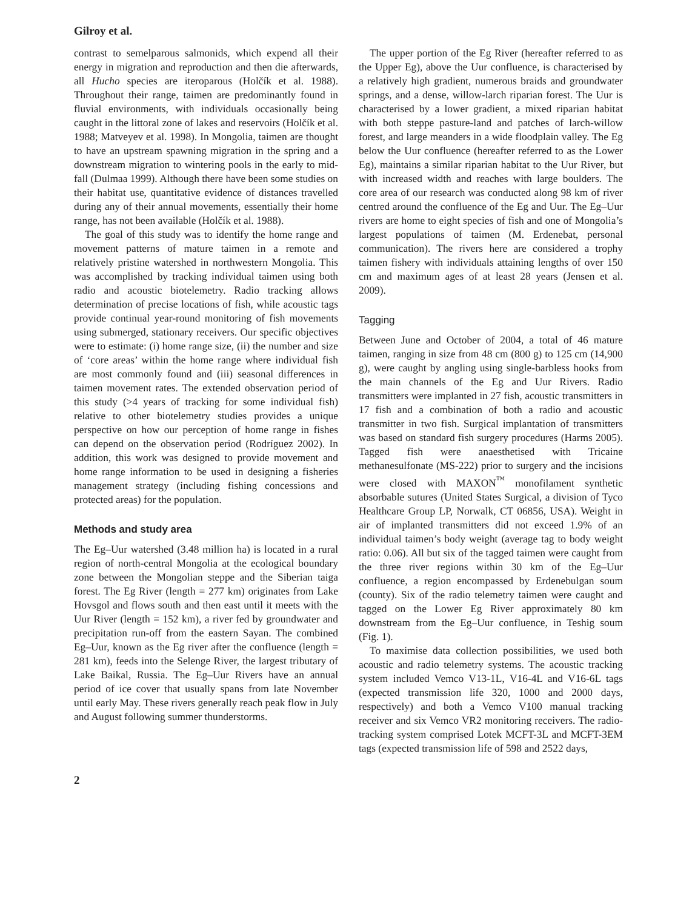Gilroy et al.
contrast to semelparous salmonids, which expend all their energy in migration and reproduction and then die afterwards, all Hucho species are iteroparous (Holčík et al. 1988). Throughout their range, taimen are predominantly found in fluvial environments, with individuals occasionally being caught in the littoral zone of lakes and reservoirs (Holčík et al. 1988; Matveyev et al. 1998). In Mongolia, taimen are thought to have an upstream spawning migration in the spring and a downstream migration to wintering pools in the early to mid-fall (Dulmaa 1999). Although there have been some studies on their habitat use, quantitative evidence of distances travelled during any of their annual movements, essentially their home range, has not been available (Holčík et al. 1988).
The goal of this study was to identify the home range and movement patterns of mature taimen in a remote and relatively pristine watershed in northwestern Mongolia. This was accomplished by tracking individual taimen using both radio and acoustic biotelemetry. Radio tracking allows determination of precise locations of fish, while acoustic tags provide continual year-round monitoring of fish movements using submerged, stationary receivers. Our specific objectives were to estimate: (i) home range size, (ii) the number and size of ‘core areas’ within the home range where individual fish are most commonly found and (iii) seasonal differences in taimen movement rates. The extended observation period of this study (>4 years of tracking for some individual fish) relative to other biotelemetry studies provides a unique perspective on how our perception of home range in fishes can depend on the observation period (Rodríguez 2002). In addition, this work was designed to provide movement and home range information to be used in designing a fisheries management strategy (including fishing concessions and protected areas) for the population.
Methods and study area
The Eg–Uur watershed (3.48 million ha) is located in a rural region of north-central Mongolia at the ecological boundary zone between the Mongolian steppe and the Siberian taiga forest. The Eg River (length = 277 km) originates from Lake Hovsgol and flows south and then east until it meets with the Uur River (length = 152 km), a river fed by groundwater and precipitation run-off from the eastern Sayan. The combined Eg–Uur, known as the Eg river after the confluence (length = 281 km), feeds into the Selenge River, the largest tributary of Lake Baikal, Russia. The Eg–Uur Rivers have an annual period of ice cover that usually spans from late November until early May. These rivers generally reach peak flow in July and August following summer thunderstorms.
The upper portion of the Eg River (hereafter referred to as the Upper Eg), above the Uur confluence, is characterised by a relatively high gradient, numerous braids and groundwater springs, and a dense, willow-larch riparian forest. The Uur is characterised by a lower gradient, a mixed riparian habitat with both steppe pasture-land and patches of larch-willow forest, and large meanders in a wide floodplain valley. The Eg below the Uur confluence (hereafter referred to as the Lower Eg), maintains a similar riparian habitat to the Uur River, but with increased width and reaches with large boulders. The core area of our research was conducted along 98 km of river centred around the confluence of the Eg and Uur. The Eg–Uur rivers are home to eight species of fish and one of Mongolia’s largest populations of taimen (M. Erdenebat, personal communication). The rivers here are considered a trophy taimen fishery with individuals attaining lengths of over 150 cm and maximum ages of at least 28 years (Jensen et al. 2009).
Tagging
Between June and October of 2004, a total of 46 mature taimen, ranging in size from 48 cm (800 g) to 125 cm (14,900 g), were caught by angling using single-barbless hooks from the main channels of the Eg and Uur Rivers. Radio transmitters were implanted in 27 fish, acoustic transmitters in 17 fish and a combination of both a radio and acoustic transmitter in two fish. Surgical implantation of transmitters was based on standard fish surgery procedures (Harms 2005). Tagged fish were anaesthetised with Tricaine methanesulfonate (MS-222) prior to surgery and the incisions were closed with MAXON<sup>™</sup> monofilament synthetic absorbable sutures (United States Surgical, a division of Tyco Healthcare Group LP, Norwalk, CT 06856, USA). Weight in air of implanted transmitters did not exceed 1.9% of an individual taimen’s body weight (average tag to body weight ratio: 0.06). All but six of the tagged taimen were caught from the three river regions within 30 km of the Eg–Uur confluence, a region encompassed by Erdenebulgan soum (county). Six of the radio telemetry taimen were caught and tagged on the Lower Eg River approximately 80 km downstream from the Eg–Uur confluence, in Teshig soum (Fig. 1).
To maximise data collection possibilities, we used both acoustic and radio telemetry systems. The acoustic tracking system included Vemco V13-1L, V16-4L and V16-6L tags (expected transmission life 320, 1000 and 2000 days, respectively) and both a Vemco V100 manual tracking receiver and six Vemco VR2 monitoring receivers. The radio-tracking system comprised Lotek MCFT-3L and MCFT-3EM tags (expected transmission life of 598 and 2522 days,
2